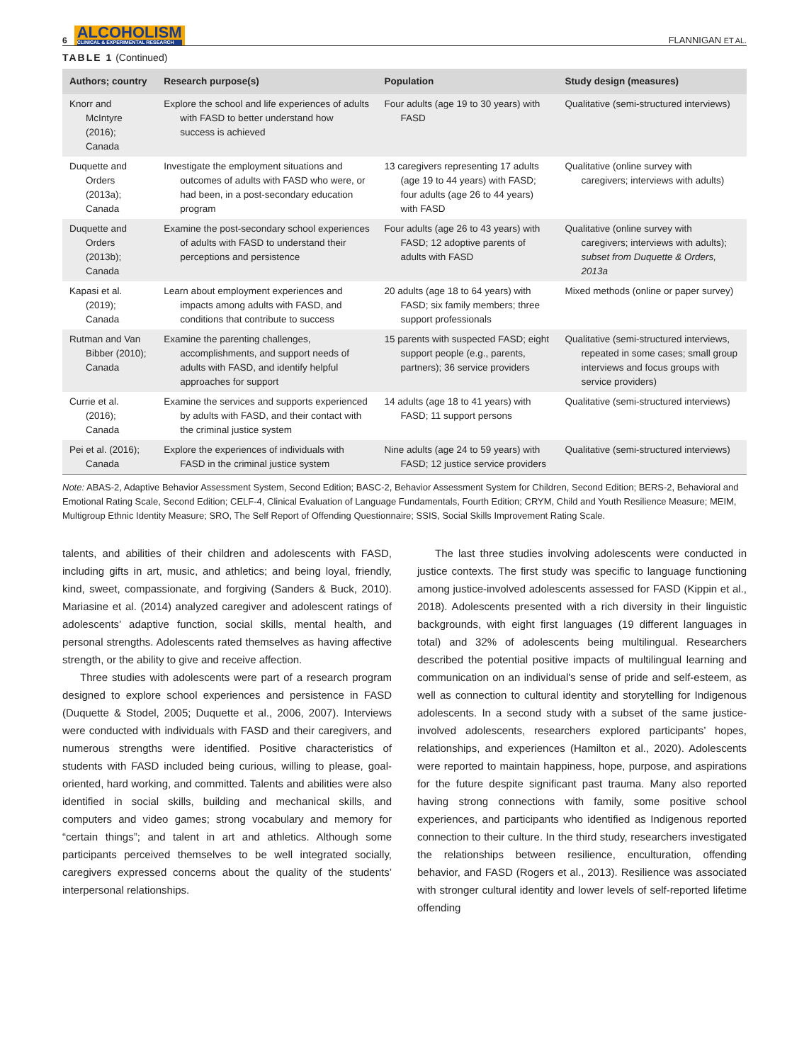6 ALCOHOLISM
CLINICAL & EXPERIMENTAL RESEARCH
FLANNIGAN ET AL.
TABLE 1 (Continued)
| Authors; country | Research purpose(s) | Population | Study design (measures) |
| --- | --- | --- | --- |
| Knorr and McIntyre (2016); Canada | Explore the school and life experiences of adults with FASD to better understand how success is achieved | Four adults (age 19 to 30 years) with FASD | Qualitative (semi-structured interviews) |
| Duquette and Orders (2013a); Canada | Investigate the employment situations and outcomes of adults with FASD who were, or had been, in a post-secondary education program | 13 caregivers representing 17 adults (age 19 to 44 years) with FASD; four adults (age 26 to 44 years) with FASD | Qualitative (online survey with caregivers; interviews with adults) |
| Duquette and Orders (2013b); Canada | Examine the post-secondary school experiences of adults with FASD to understand their perceptions and persistence | Four adults (age 26 to 43 years) with FASD; 12 adoptive parents of adults with FASD | Qualitative (online survey with caregivers; interviews with adults); subset from Duquette & Orders, 2013a |
| Kapasi et al. (2019); Canada | Learn about employment experiences and impacts among adults with FASD, and conditions that contribute to success | 20 adults (age 18 to 64 years) with FASD; six family members; three support professionals | Mixed methods (online or paper survey) |
| Rutman and Van Bibber (2010); Canada | Examine the parenting challenges, accomplishments, and support needs of adults with FASD, and identify helpful approaches for support | 15 parents with suspected FASD; eight support people (e.g., parents, partners); 36 service providers | Qualitative (semi-structured interviews, repeated in some cases; small group interviews and focus groups with service providers) |
| Currie et al. (2016); Canada | Examine the services and supports experienced by adults with FASD, and their contact with the criminal justice system | 14 adults (age 18 to 41 years) with FASD; 11 support persons | Qualitative (semi-structured interviews) |
| Pei et al. (2016); Canada | Explore the experiences of individuals with FASD in the criminal justice system | Nine adults (age 24 to 59 years) with FASD; 12 justice service providers | Qualitative (semi-structured interviews) |
Note: ABAS-2, Adaptive Behavior Assessment System, Second Edition; BASC-2, Behavior Assessment System for Children, Second Edition; BERS-2, Behavioral and Emotional Rating Scale, Second Edition; CELF-4, Clinical Evaluation of Language Fundamentals, Fourth Edition; CRYM, Child and Youth Resilience Measure; MEIM, Multigroup Ethnic Identity Measure; SRO, The Self Report of Offending Questionnaire; SSIS, Social Skills Improvement Rating Scale.
talents, and abilities of their children and adolescents with FASD, including gifts in art, music, and athletics; and being loyal, friendly, kind, sweet, compassionate, and forgiving (Sanders & Buck, 2010). Mariasine et al. (2014) analyzed caregiver and adolescent ratings of adolescents’ adaptive function, social skills, mental health, and personal strengths. Adolescents rated themselves as having affective strength, or the ability to give and receive affection.
Three studies with adolescents were part of a research program designed to explore school experiences and persistence in FASD (Duquette & Stodel, 2005; Duquette et al., 2006, 2007). Interviews were conducted with individuals with FASD and their caregivers, and numerous strengths were identified. Positive characteristics of students with FASD included being curious, willing to please, goal-oriented, hard working, and committed. Talents and abilities were also identified in social skills, building and mechanical skills, and computers and video games; strong vocabulary and memory for “certain things”; and talent in art and athletics. Although some participants perceived themselves to be well integrated socially, caregivers expressed concerns about the quality of the students’ interpersonal relationships.
The last three studies involving adolescents were conducted in justice contexts. The first study was specific to language functioning among justice-involved adolescents assessed for FASD (Kippin et al., 2018). Adolescents presented with a rich diversity in their linguistic backgrounds, with eight first languages (19 different languages in total) and 32% of adolescents being multilingual. Researchers described the potential positive impacts of multilingual learning and communication on an individual's sense of pride and self-esteem, as well as connection to cultural identity and storytelling for Indigenous adolescents. In a second study with a subset of the same justice-involved adolescents, researchers explored participants’ hopes, relationships, and experiences (Hamilton et al., 2020). Adolescents were reported to maintain happiness, hope, purpose, and aspirations for the future despite significant past trauma. Many also reported having strong connections with family, some positive school experiences, and participants who identified as Indigenous reported connection to their culture. In the third study, researchers investigated the relationships between resilience, enculturation, offending behavior, and FASD (Rogers et al., 2013). Resilience was associated with stronger cultural identity and lower levels of self-reported lifetime offending